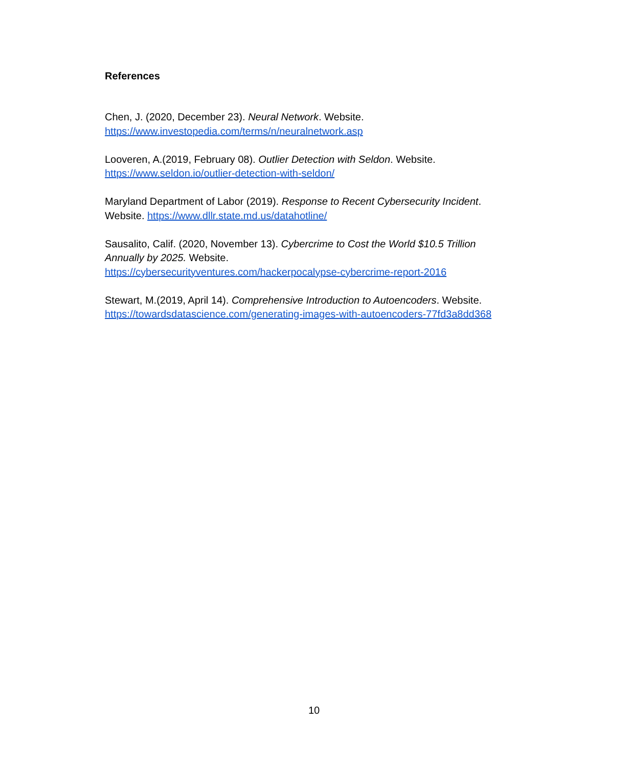References
Chen, J. (2020, December 23). Neural Network. Website.
https://www.investopedia.com/terms/n/neuralnetwork.asp
Looveren, A.(2019, February 08). Outlier Detection with Seldon. Website.
https://www.seldon.io/outlier-detection-with-seldon/
Maryland Department of Labor (2019). Response to Recent Cybersecurity Incident.
Website. https://www.dllr.state.md.us/datahotline/
Sausalito, Calif. (2020, November 13). Cybercrime to Cost the World $10.5 Trillion
Annually by 2025. Website.
https://cybersecurityventures.com/hackerpocalypse-cybercrime-report-2016
Stewart, M.(2019, April 14). Comprehensive Introduction to Autoencoders. Website.
https://towardsdatascience.com/generating-images-with-autoencoders-77fd3a8dd368
10